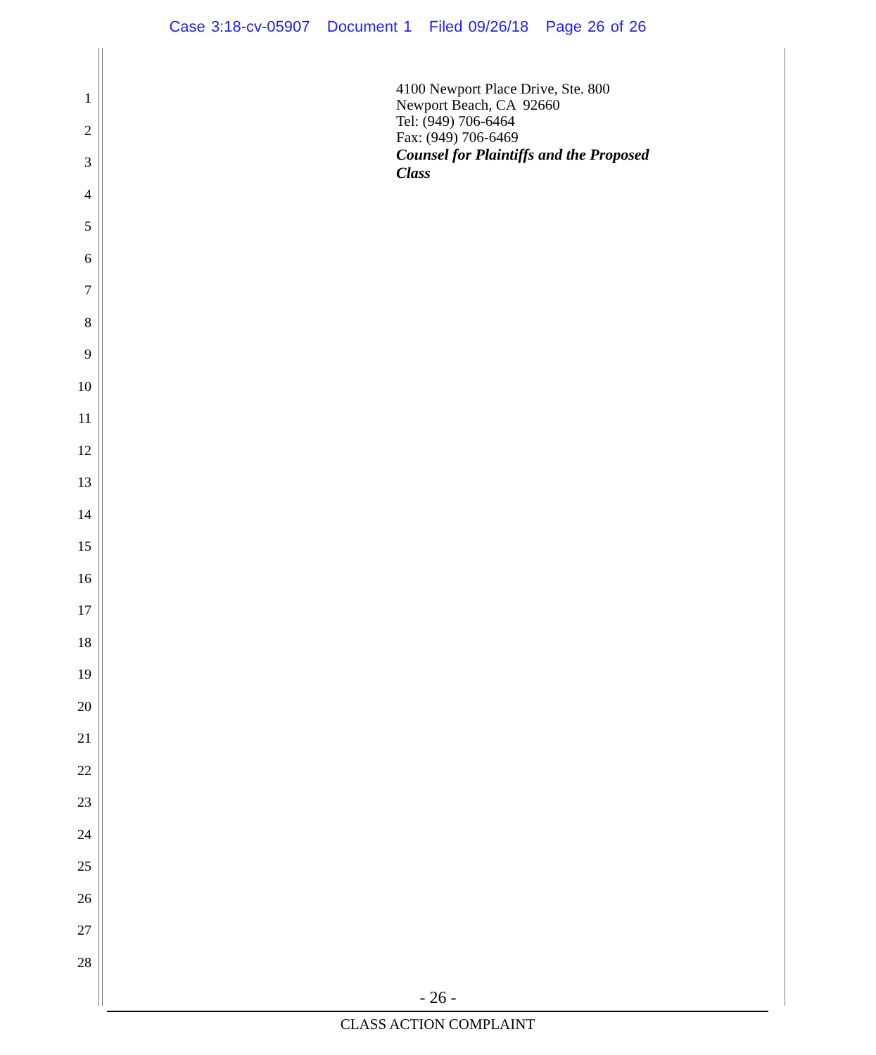Case 3:18-cv-05907 Document 1 Filed 09/26/18 Page 26 of 26
1
2
3
4
5
6
7
8
9
10
11
12
13
14
15
16
17
18
19
20
21
22
23
24
25
26
27
28
4100 Newport Place Drive, Ste. 800
Newport Beach, CA 92660
Tel: (949) 706-6464
Fax: (949) 706-6469
Counsel for Plaintiffs and the Proposed
Class
- 26 -
CLASS ACTION COMPLAINT